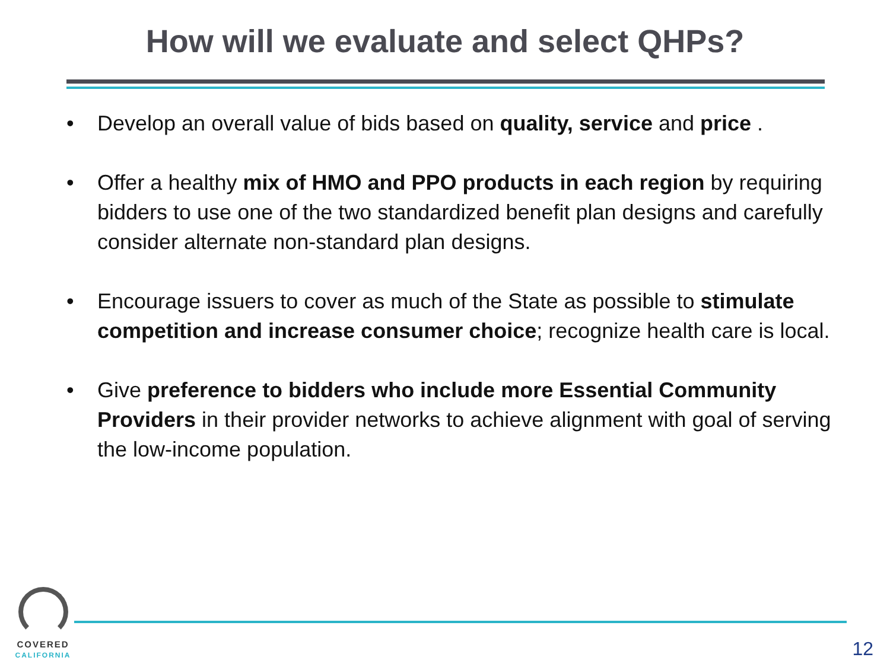How will we evaluate and select QHPs?
• Develop an overall value of bids based on quality, service and price .
• Offer a healthy mix of HMO and PPO products in each region by requiring bidders to use one of the two standardized benefit plan designs and carefully consider alternate non-standard plan designs.
• Encourage issuers to cover as much of the State as possible to stimulate competition and increase consumer choice; recognize health care is local.
• Give preference to bidders who include more Essential Community Providers in their provider networks to achieve alignment with goal of serving the low-income population.
COVERED
CALIFORNIA
12